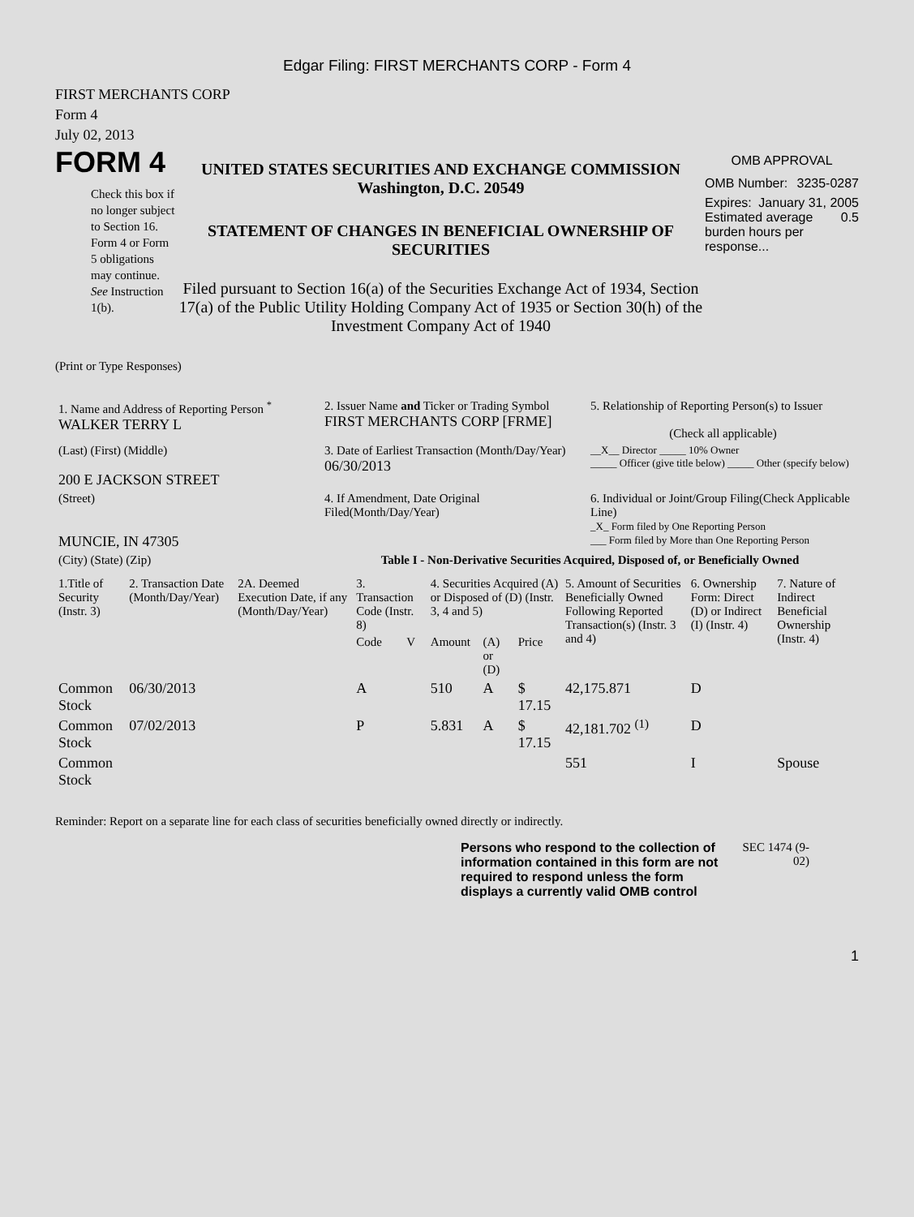Edgar Filing: FIRST MERCHANTS CORP - Form 4
FIRST MERCHANTS CORP
Form 4
July 02, 2013
FORM 4
Check this box if no longer subject to Section 16. Form 4 or Form 5 obligations may continue. See Instruction 1(b).
UNITED STATES SECURITIES AND EXCHANGE COMMISSION
Washington, D.C. 20549
STATEMENT OF CHANGES IN BENEFICIAL OWNERSHIP OF SECURITIES
Filed pursuant to Section 16(a) of the Securities Exchange Act of 1934, Section 17(a) of the Public Utility Holding Company Act of 1935 or Section 30(h) of the Investment Company Act of 1940
OMB APPROVAL
OMB Number: 3235-0287
Expires: January 31, 2005
Estimated average burden hours per response... 0.5
(Print or Type Responses)
| 1. Name and Address of Reporting Person <sup>*</sup> WALKER TERRY L | 2. Issuer Name and Ticker or Trading Symbol FIRST MERCHANTS CORP [FRME] | 5. Relationship of Reporting Person(s) to Issuer (Check all applicable) |
| (Last) (First) (Middle) 200 E JACKSON STREET | 3. Date of Earliest Transaction (Month/Day/Year) 06/30/2013 | __X__ Director _____ 10% Owner _____ Officer (give title below) _____ Other (specify below) |
| (Street) MUNCIE, IN 47305 | 4. If Amendment, Date Original Filed(Month/Day/Year) | 6. Individual or Joint/Group Filing(Check Applicable Line) _X_ Form filed by One Reporting Person ___ Form filed by More than One Reporting Person |
| (City) (State) (Zip) | Table I - Non-Derivative Securities Acquired, Disposed of, or Beneficially Owned | |
| 1.Title of Security (Instr. 3) | 2. Transaction Date (Month/Day/Year) | 2A. Deemed Execution Date, if any (Month/Day/Year) | 3. Transaction Code (Instr. 8) | | 4. Securities Acquired (A) or Disposed of (D) (Instr. 3, 4 and 5) | | | 5. Amount of Securities Beneficially Owned Following Reported Transaction(s) (Instr. 3 and 4) | 6. Ownership Form: Direct (D) or Indirect (I) (Instr. 4) | 7. Nature of Indirect Beneficial Ownership (Instr. 4) |
| --- | --- | --- | --- | --- | --- | --- | --- | --- | --- | --- |
| | | | Code | V | Amount | (A) or (D) | Price | | | |
| Common Stock | 06/30/2013 | | A | | 510 | A | $ 17.15 | 42,175.871 | D | |
| Common Stock | 07/02/2013 | | P | | 5.831 | A | $ 17.15 | 42,181.702 <sup>(1)</sup> | D | |
| Common Stock | | | | | | | | 551 | I | Spouse |
Reminder: Report on a separate line for each class of securities beneficially owned directly or indirectly.
Persons who respond to the collection of information contained in this form are not required to respond unless the form displays a currently valid OMB control
SEC 1474 (9-02)
1